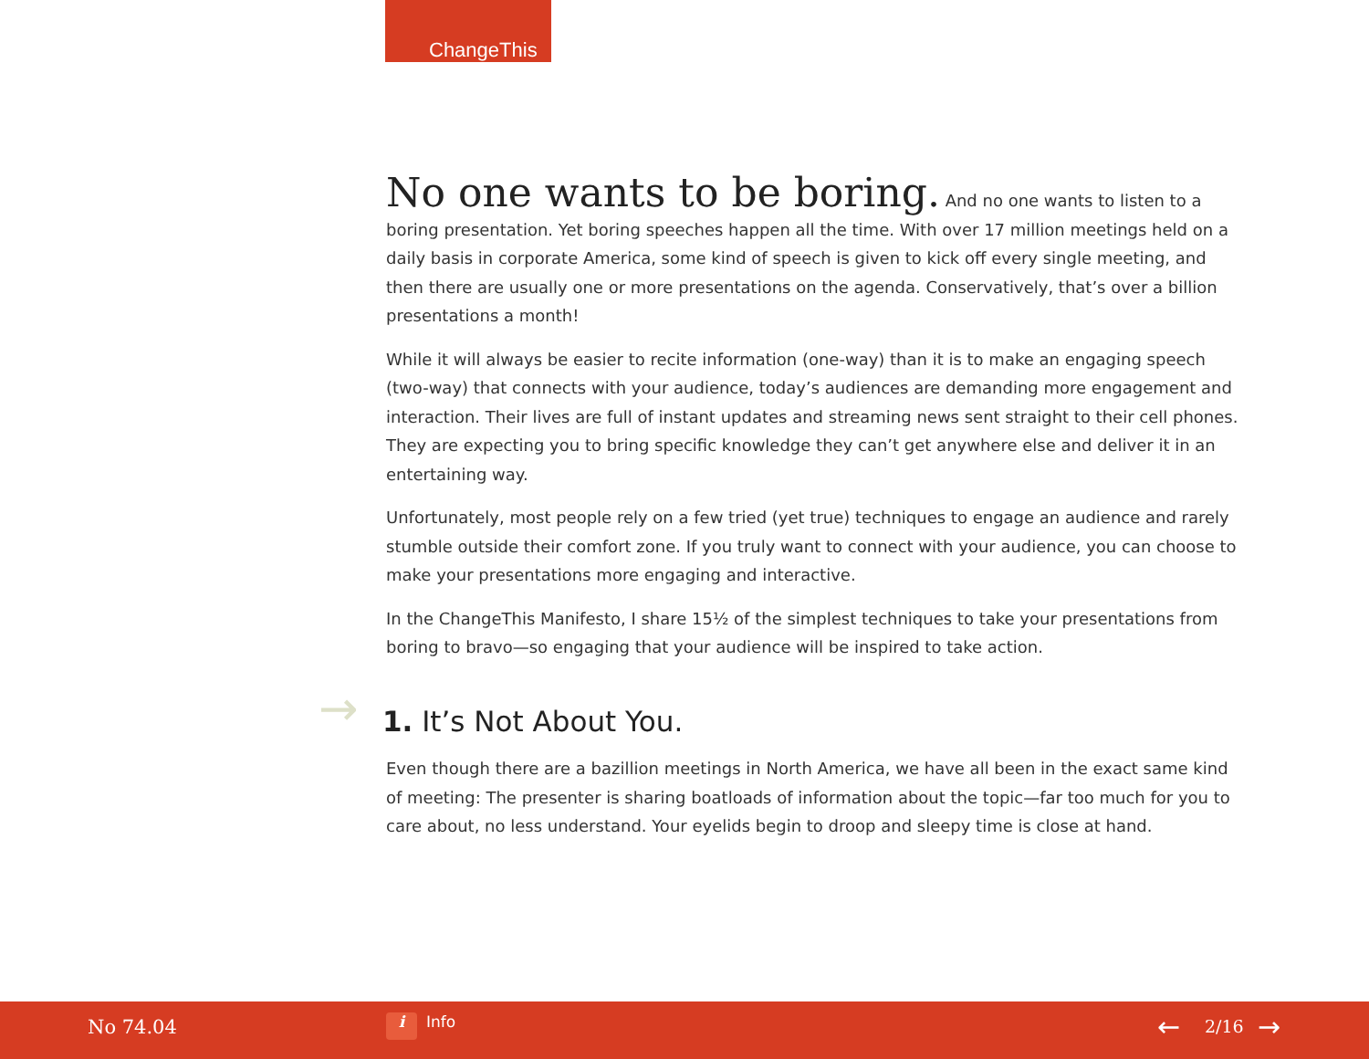ChangeThis
No one wants to be boring. And no one wants to listen to a boring presentation. Yet boring speeches happen all the time. With over 17 million meetings held on a daily basis in corporate America, some kind of speech is given to kick off every single meeting, and then there are usually one or more presentations on the agenda. Conservatively, that’s over a billion presentations a month!
While it will always be easier to recite information (one-way) than it is to make an engaging speech (two-way) that connects with your audience, today’s audiences are demanding more engagement and interaction. Their lives are full of instant updates and streaming news sent straight to their cell phones. They are expecting you to bring specific knowledge they can’t get anywhere else and deliver it in an entertaining way.
Unfortunately, most people rely on a few tried (yet true) techniques to engage an audience and rarely stumble outside their comfort zone. If you truly want to connect with your audience, you can choose to make your presentations more engaging and interactive.
In the ChangeThis Manifesto, I share 15½ of the simplest techniques to take your presentations from boring to bravo—so engaging that your audience will be inspired to take action.
→ 1. It’s Not About You.
Even though there are a bazillion meetings in North America, we have all been in the exact same kind of meeting: The presenter is sharing boatloads of information about the topic—far too much for you to care about, no less understand. Your eyelids begin to droop and sleepy time is close at hand.
No 74.04 i Info ← 2/16 →